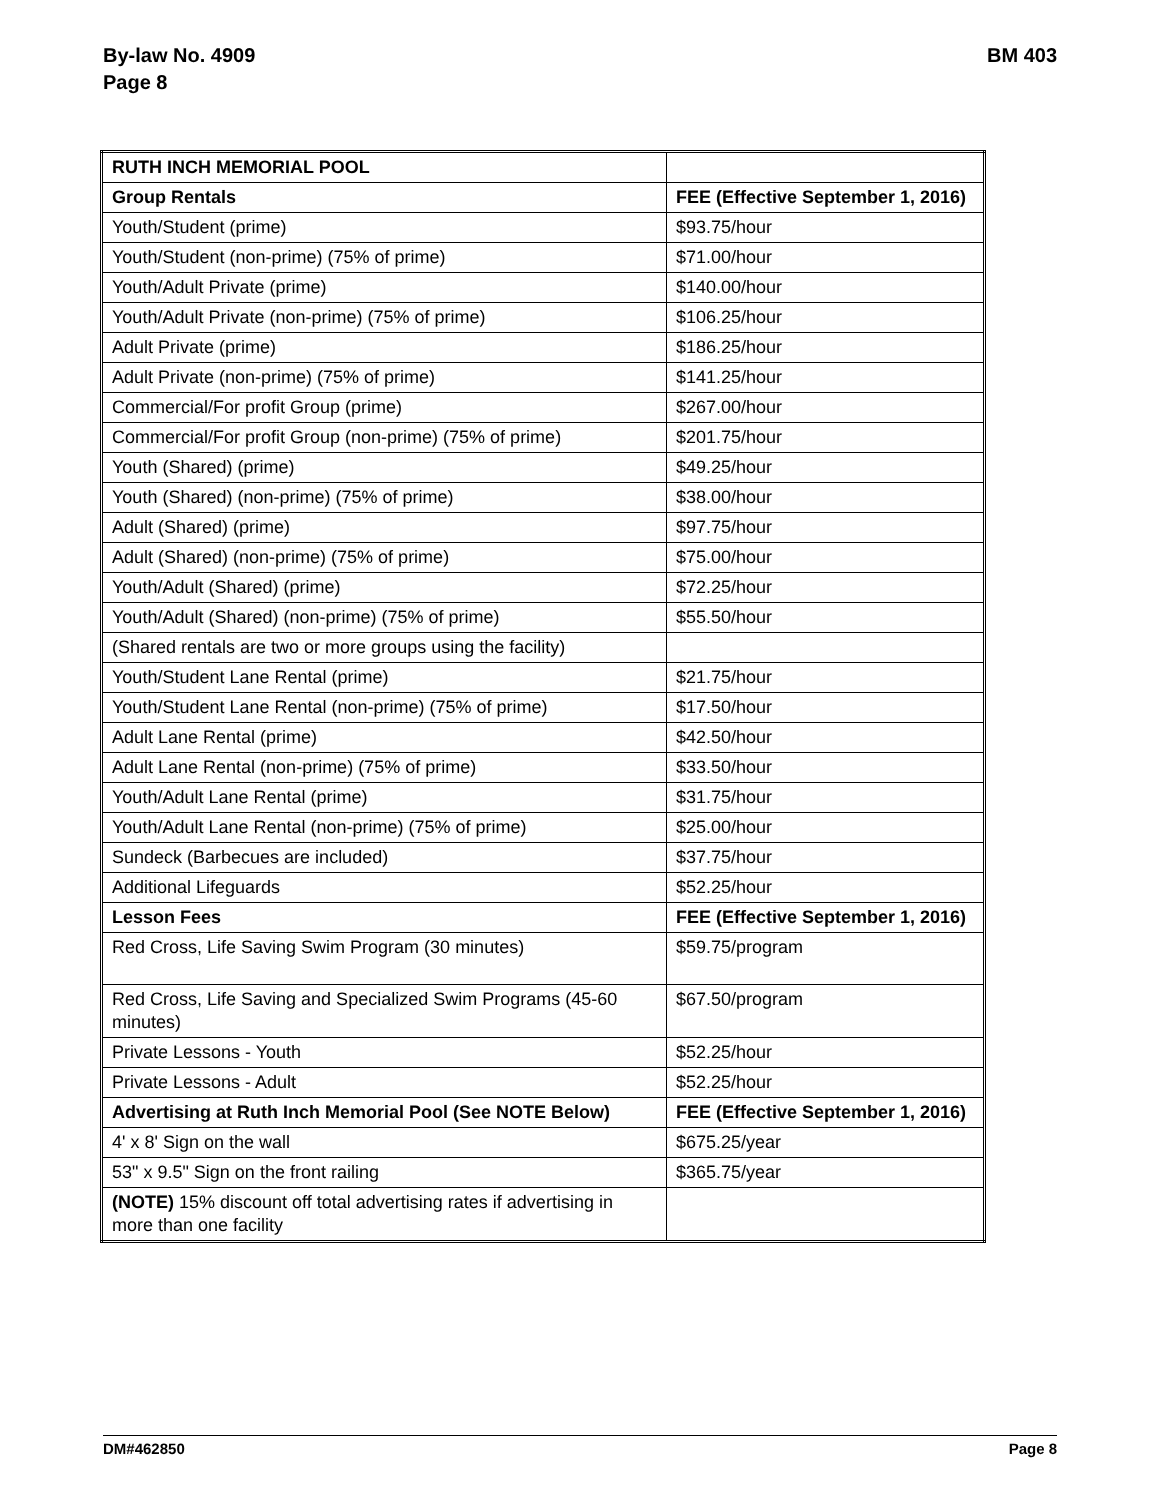By-law No. 4909
Page 8
BM 403
| RUTH INCH MEMORIAL POOL | |
| Group Rentals | FEE (Effective September 1, 2016) |
| Youth/Student (prime) | $93.75/hour |
| Youth/Student (non-prime) (75% of prime) | $71.00/hour |
| Youth/Adult Private (prime) | $140.00/hour |
| Youth/Adult Private (non-prime) (75% of prime) | $106.25/hour |
| Adult Private (prime) | $186.25/hour |
| Adult Private (non-prime) (75% of prime) | $141.25/hour |
| Commercial/For profit Group (prime) | $267.00/hour |
| Commercial/For profit Group (non-prime) (75% of prime) | $201.75/hour |
| Youth (Shared) (prime) | $49.25/hour |
| Youth (Shared) (non-prime) (75% of prime) | $38.00/hour |
| Adult (Shared) (prime) | $97.75/hour |
| Adult (Shared) (non-prime) (75% of prime) | $75.00/hour |
| Youth/Adult (Shared) (prime) | $72.25/hour |
| Youth/Adult (Shared) (non-prime) (75% of prime) | $55.50/hour |
| (Shared rentals are two or more groups using the facility) | |
| Youth/Student Lane Rental (prime) | $21.75/hour |
| Youth/Student Lane Rental (non-prime) (75% of prime) | $17.50/hour |
| Adult Lane Rental (prime) | $42.50/hour |
| Adult Lane Rental (non-prime) (75% of prime) | $33.50/hour |
| Youth/Adult Lane Rental (prime) | $31.75/hour |
| Youth/Adult Lane Rental (non-prime) (75% of prime) | $25.00/hour |
| Sundeck (Barbecues are included) | $37.75/hour |
| Additional Lifeguards | $52.25/hour |
| Lesson Fees | FEE (Effective September 1, 2016) |
| Red Cross, Life Saving Swim Program (30 minutes) | $59.75/program |
| Red Cross, Life Saving and Specialized Swim Programs (45-60 minutes) | $67.50/program |
| Private Lessons - Youth | $52.25/hour |
| Private Lessons - Adult | $52.25/hour |
| Advertising at Ruth Inch Memorial Pool (See NOTE Below) | FEE (Effective September 1, 2016) |
| 4' x 8' Sign on the wall | $675.25/year |
| 53" x 9.5" Sign on the front railing | $365.75/year |
| (NOTE) 15% discount off total advertising rates if advertising in more than one facility | |
DM#462850 Page 8